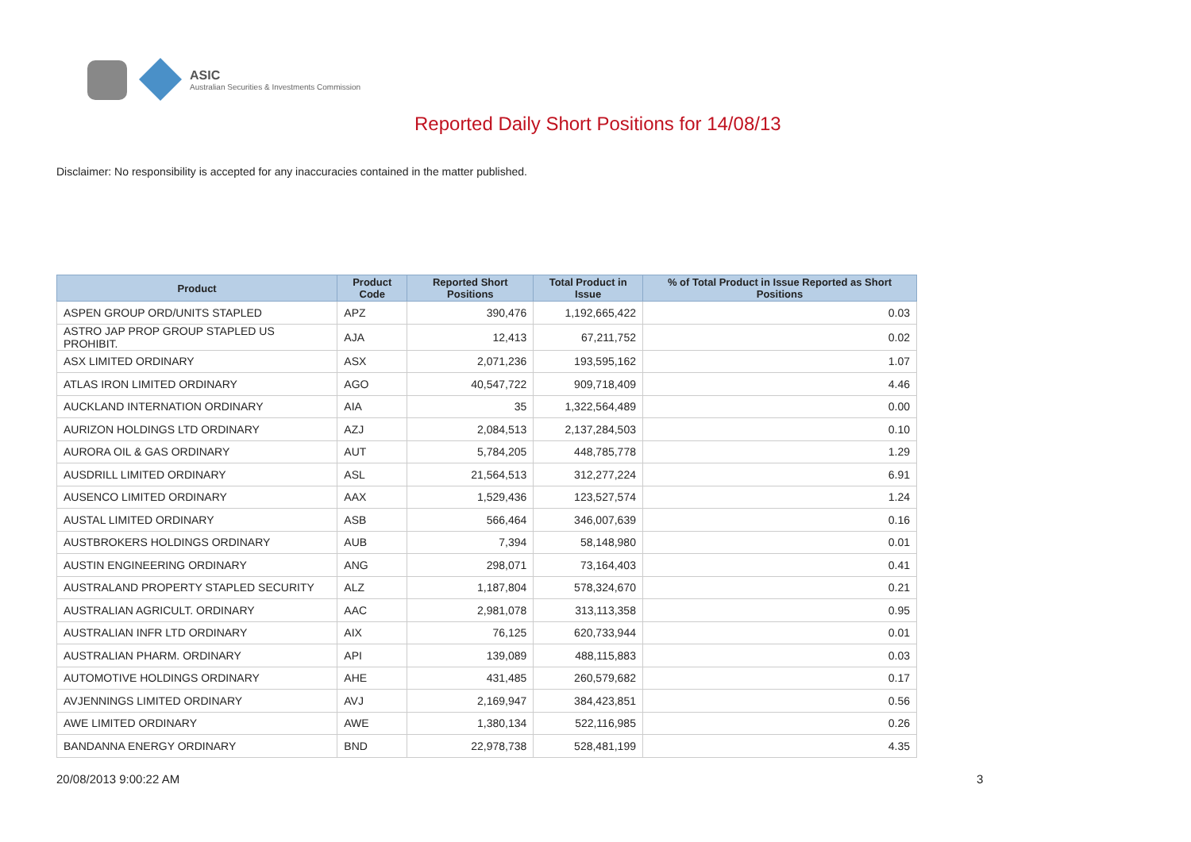ASIC
Australian Securities & Investments Commission
Reported Daily Short Positions for 14/08/13
Disclaimer: No responsibility is accepted for any inaccuracies contained in the matter published.
| Product | Product Code | Reported Short Positions | Total Product in Issue | % of Total Product in Issue Reported as Short Positions |
| --- | --- | --- | --- | --- |
| ASPEN GROUP ORD/UNITS STAPLED | APZ | 390,476 | 1,192,665,422 | 0.03 |
| ASTRO JAP PROP GROUP STAPLED US PROHIBIT. | AJA | 12,413 | 67,211,752 | 0.02 |
| ASX LIMITED ORDINARY | ASX | 2,071,236 | 193,595,162 | 1.07 |
| ATLAS IRON LIMITED ORDINARY | AGO | 40,547,722 | 909,718,409 | 4.46 |
| AUCKLAND INTERNATION ORDINARY | AIA | 35 | 1,322,564,489 | 0.00 |
| AURIZON HOLDINGS LTD ORDINARY | AZJ | 2,084,513 | 2,137,284,503 | 0.10 |
| AURORA OIL & GAS ORDINARY | AUT | 5,784,205 | 448,785,778 | 1.29 |
| AUSDRILL LIMITED ORDINARY | ASL | 21,564,513 | 312,277,224 | 6.91 |
| AUSENCO LIMITED ORDINARY | AAX | 1,529,436 | 123,527,574 | 1.24 |
| AUSTAL LIMITED ORDINARY | ASB | 566,464 | 346,007,639 | 0.16 |
| AUSTBROKERS HOLDINGS ORDINARY | AUB | 7,394 | 58,148,980 | 0.01 |
| AUSTIN ENGINEERING ORDINARY | ANG | 298,071 | 73,164,403 | 0.41 |
| AUSTRALAND PROPERTY STAPLED SECURITY | ALZ | 1,187,804 | 578,324,670 | 0.21 |
| AUSTRALIAN AGRICULT. ORDINARY | AAC | 2,981,078 | 313,113,358 | 0.95 |
| AUSTRALIAN INFR LTD ORDINARY | AIX | 76,125 | 620,733,944 | 0.01 |
| AUSTRALIAN PHARM. ORDINARY | API | 139,089 | 488,115,883 | 0.03 |
| AUTOMOTIVE HOLDINGS ORDINARY | AHE | 431,485 | 260,579,682 | 0.17 |
| AVJENNINGS LIMITED ORDINARY | AVJ | 2,169,947 | 384,423,851 | 0.56 |
| AWE LIMITED ORDINARY | AWE | 1,380,134 | 522,116,985 | 0.26 |
| BANDANNA ENERGY ORDINARY | BND | 22,978,738 | 528,481,199 | 4.35 |
20/08/2013 9:00:22 AM 3